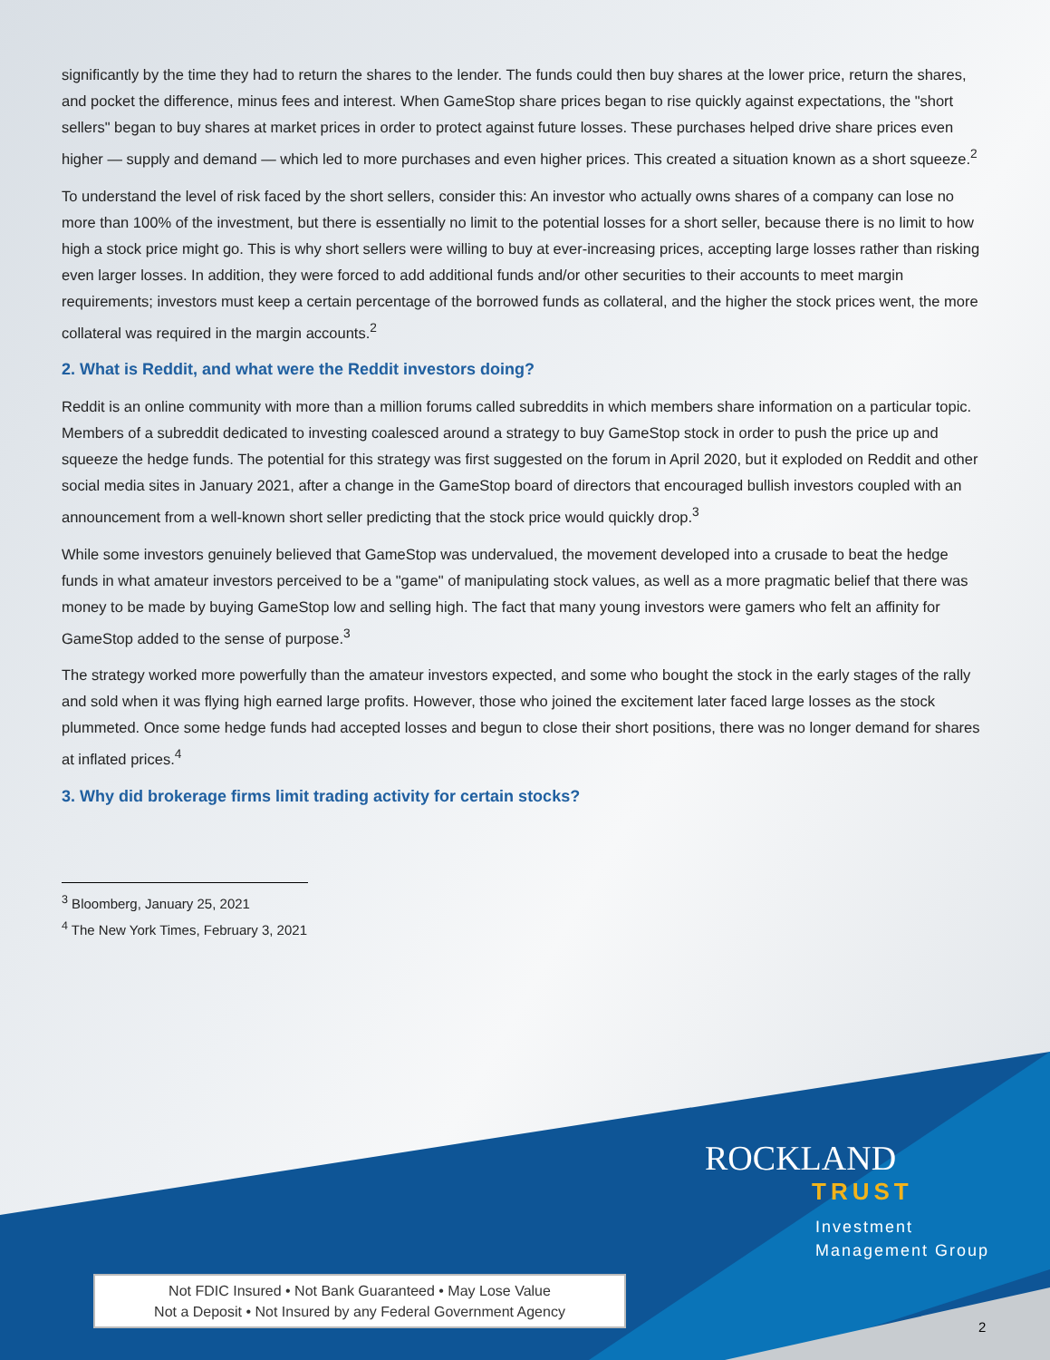significantly by the time they had to return the shares to the lender. The funds could then buy shares at the lower price, return the shares, and pocket the difference, minus fees and interest. When GameStop share prices began to rise quickly against expectations, the "short sellers" began to buy shares at market prices in order to protect against future losses. These purchases helped drive share prices even higher — supply and demand — which led to more purchases and even higher prices. This created a situation known as a short squeeze.<sup>2</sup>
To understand the level of risk faced by the short sellers, consider this: An investor who actually owns shares of a company can lose no more than 100% of the investment, but there is essentially no limit to the potential losses for a short seller, because there is no limit to how high a stock price might go. This is why short sellers were willing to buy at ever-increasing prices, accepting large losses rather than risking even larger losses. In addition, they were forced to add additional funds and/or other securities to their accounts to meet margin requirements; investors must keep a certain percentage of the borrowed funds as collateral, and the higher the stock prices went, the more collateral was required in the margin accounts.<sup>2</sup>
2. What is Reddit, and what were the Reddit investors doing?
Reddit is an online community with more than a million forums called subreddits in which members share information on a particular topic. Members of a subreddit dedicated to investing coalesced around a strategy to buy GameStop stock in order to push the price up and squeeze the hedge funds. The potential for this strategy was first suggested on the forum in April 2020, but it exploded on Reddit and other social media sites in January 2021, after a change in the GameStop board of directors that encouraged bullish investors coupled with an announcement from a well-known short seller predicting that the stock price would quickly drop.<sup>3</sup>
While some investors genuinely believed that GameStop was undervalued, the movement developed into a crusade to beat the hedge funds in what amateur investors perceived to be a "game" of manipulating stock values, as well as a more pragmatic belief that there was money to be made by buying GameStop low and selling high. The fact that many young investors were gamers who felt an affinity for GameStop added to the sense of purpose.<sup>3</sup>
The strategy worked more powerfully than the amateur investors expected, and some who bought the stock in the early stages of the rally and sold when it was flying high earned large profits. However, those who joined the excitement later faced large losses as the stock plummeted. Once some hedge funds had accepted losses and begun to close their short positions, there was no longer demand for shares at inflated prices.<sup>4</sup>
3. Why did brokerage firms limit trading activity for certain stocks?
<sup>3</sup> Bloomberg, January 25, 2021
<sup>4</sup> The New York Times, February 3, 2021
ROCKLAND
TRUST
Investment
Management Group
Not FDIC Insured • Not Bank Guaranteed • May Lose Value
Not a Deposit • Not Insured by any Federal Government Agency
2